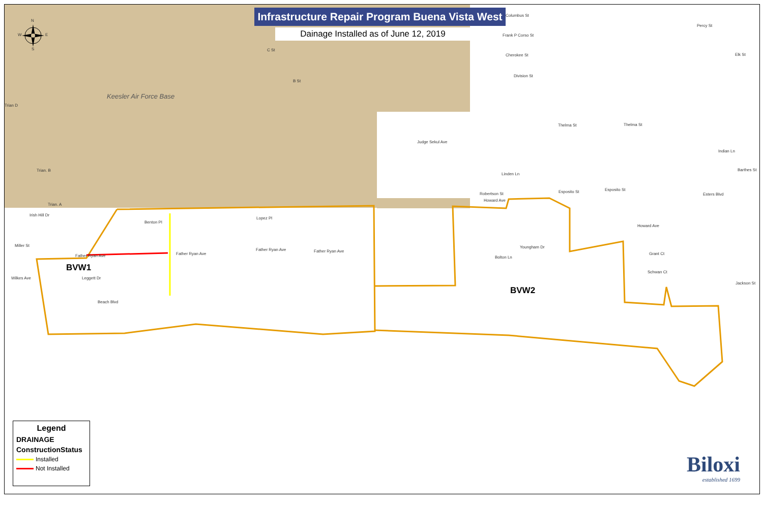N
W E
S
Infrastructure Repair Program Buena Vista West
Dainage Installed as of June 12, 2019
Keesler Air Force Base
C St
B St
Trian D
Trian. B
Trian. A
Irish Hill Dr
Lopez Pl
Benton Pl
Miller St
Father Ryan Ave Father Ryan Ave
Father Ryan Ave Father Ryan Ave
Wilkes Ave Leggett Dr
Beach Blvd
Columbus St
Frank P Corso St
Cherokee St
Division St
Judge Sekul Ave
Thelma St Thelma St
Linden Ln
Robertson St
Howard Ave
Esposito St Esposito St
Esters Blvd
Howard Ave
Youngham Dr
Bolton Ln
Grant Ct
Schwan Ct
Jackson St
Indian Ln
Barthes St
Percy St
Elk St
BVW1
BVW2
Legend
DRAINAGE
ConstructionStatus
Installed
Not Installed
Biloxi
established 1699